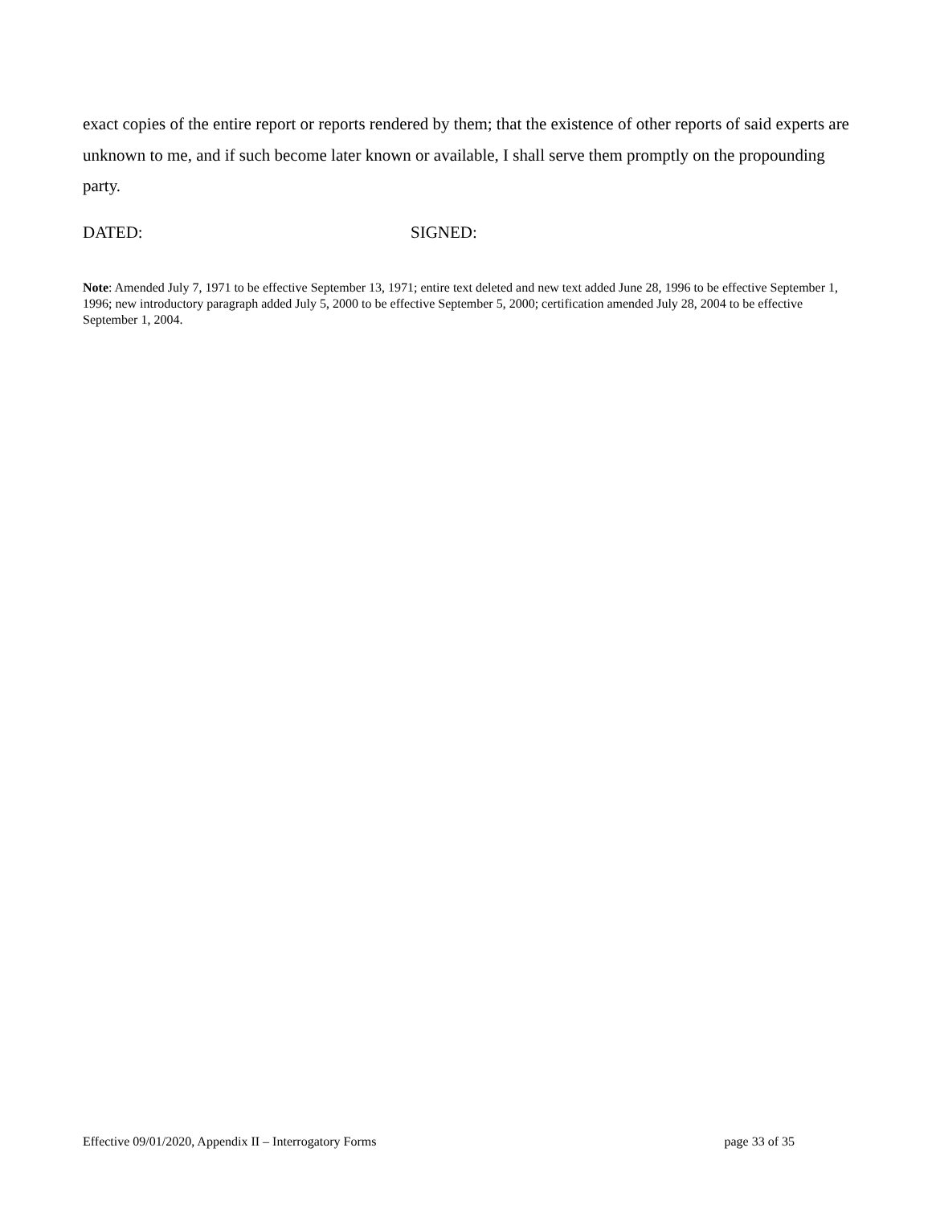exact copies of the entire report or reports rendered by them; that the existence of other reports of said experts are unknown to me, and if such become later known or available, I shall serve them promptly on the propounding party.
DATED: SIGNED:
Note: Amended July 7, 1971 to be effective September 13, 1971; entire text deleted and new text added June 28, 1996 to be effective September 1, 1996; new introductory paragraph added July 5, 2000 to be effective September 5, 2000; certification amended July 28, 2004 to be effective September 1, 2004.
Effective 09/01/2020, Appendix II – Interrogatory Forms page 33 of 35